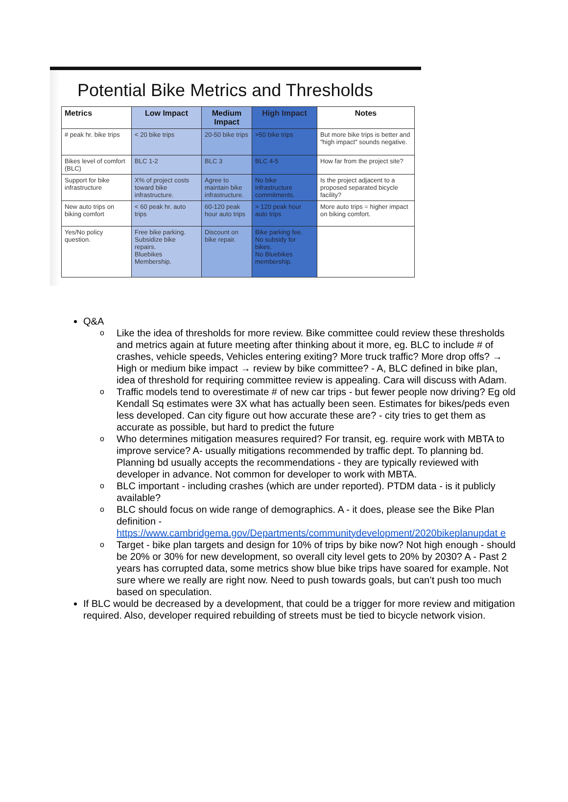Potential Bike Metrics and Thresholds
| Metrics | Low Impact | Medium Impact | High Impact | Notes |
| --- | --- | --- | --- | --- |
| # peak hr. bike trips | < 20 bike trips | 20-50 bike trips | >50 bike trips | But more bike trips is better and "high impact" sounds negative. |
| Bikes level of comfort (BLC) | BLC 1-2 | BLC 3 | BLC 4-5 | How far from the project site? |
| Support for bike infrastructure | X% of project costs toward bike infrastructure. | Agree to maintain bike infrastructure. | No bike infrastructure commitments. | Is the project adjacent to a proposed separated bicycle facility? |
| New auto trips on biking comfort | < 60 peak hr. auto trips | 60-120 peak hour auto trips | > 120 peak hour auto trips | More auto trips = higher impact on biking comfort. |
| Yes/No policy question. | Free bike parking. Subsidize bike repairs. Bluebikes Membership. | Discount on bike repair. | Bike parking fee. No subsidy for bikes. No Bluebikes membership. | |
Q&A
o Like the idea of thresholds for more review. Bike committee could review these thresholds and metrics again at future meeting after thinking about it more, eg. BLC to include # of crashes, vehicle speeds, Vehicles entering exiting? More truck traffic? More drop offs? → High or medium bike impact → review by bike committee? - A, BLC defined in bike plan, idea of threshold for requiring committee review is appealing. Cara will discuss with Adam.
o Traffic models tend to overestimate # of new car trips - but fewer people now driving? Eg old Kendall Sq estimates were 3X what has actually been seen. Estimates for bikes/peds even less developed. Can city figure out how accurate these are? - city tries to get them as accurate as possible, but hard to predict the future
o Who determines mitigation measures required? For transit, eg. require work with MBTA to improve service? A- usually mitigations recommended by traffic dept. To planning bd. Planning bd usually accepts the recommendations - they are typically reviewed with developer in advance. Not common for developer to work with MBTA.
o BLC important - including crashes (which are under reported). PTDM data - is it publicly available?
o BLC should focus on wide range of demographics. A - it does, please see the Bike Plan definition - https://www.cambridgema.gov/Departments/communitydevelopment/2020bikeplanupdat e
o Target - bike plan targets and design for 10% of trips by bike now? Not high enough - should be 20% or 30% for new development, so overall city level gets to 20% by 2030? A - Past 2 years has corrupted data, some metrics show blue bike trips have soared for example. Not sure where we really are right now. Need to push towards goals, but can’t push too much based on speculation.
If BLC would be decreased by a development, that could be a trigger for more review and mitigation required. Also, developer required rebuilding of streets must be tied to bicycle network vision.